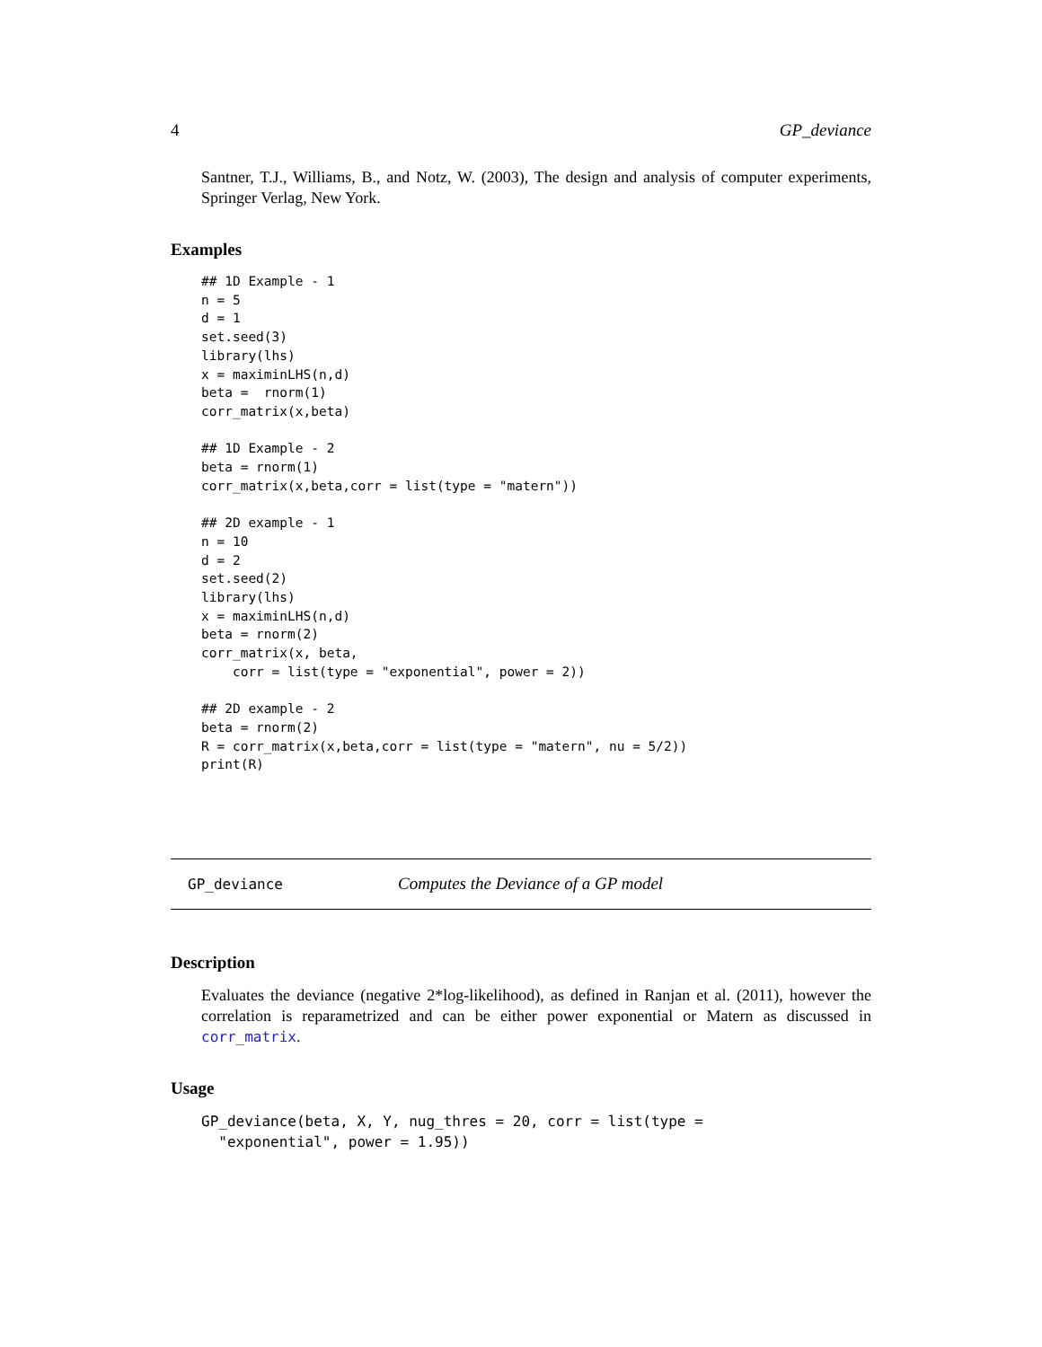4 GP_deviance
Santner, T.J., Williams, B., and Notz, W. (2003), The design and analysis of computer experiments, Springer Verlag, New York.
Examples
## 1D Example - 1
n = 5
d = 1
set.seed(3)
library(lhs)
x = maximinLHS(n,d)
beta =  rnorm(1)
corr_matrix(x,beta)

## 1D Example - 2
beta = rnorm(1)
corr_matrix(x,beta,corr = list(type = "matern"))

## 2D example - 1
n = 10
d = 2
set.seed(2)
library(lhs)
x = maximinLHS(n,d)
beta = rnorm(2)
corr_matrix(x, beta,
    corr = list(type = "exponential", power = 2))

## 2D example - 2
beta = rnorm(2)
R = corr_matrix(x,beta,corr = list(type = "matern", nu = 5/2))
print(R)
GP_deviance Computes the Deviance of a GP model
Description
Evaluates the deviance (negative 2*log-likelihood), as defined in Ranjan et al. (2011), however the correlation is reparametrized and can be either power exponential or Matern as discussed in corr_matrix.
Usage
GP_deviance(beta, X, Y, nug_thres = 20, corr = list(type =
  "exponential", power = 1.95))